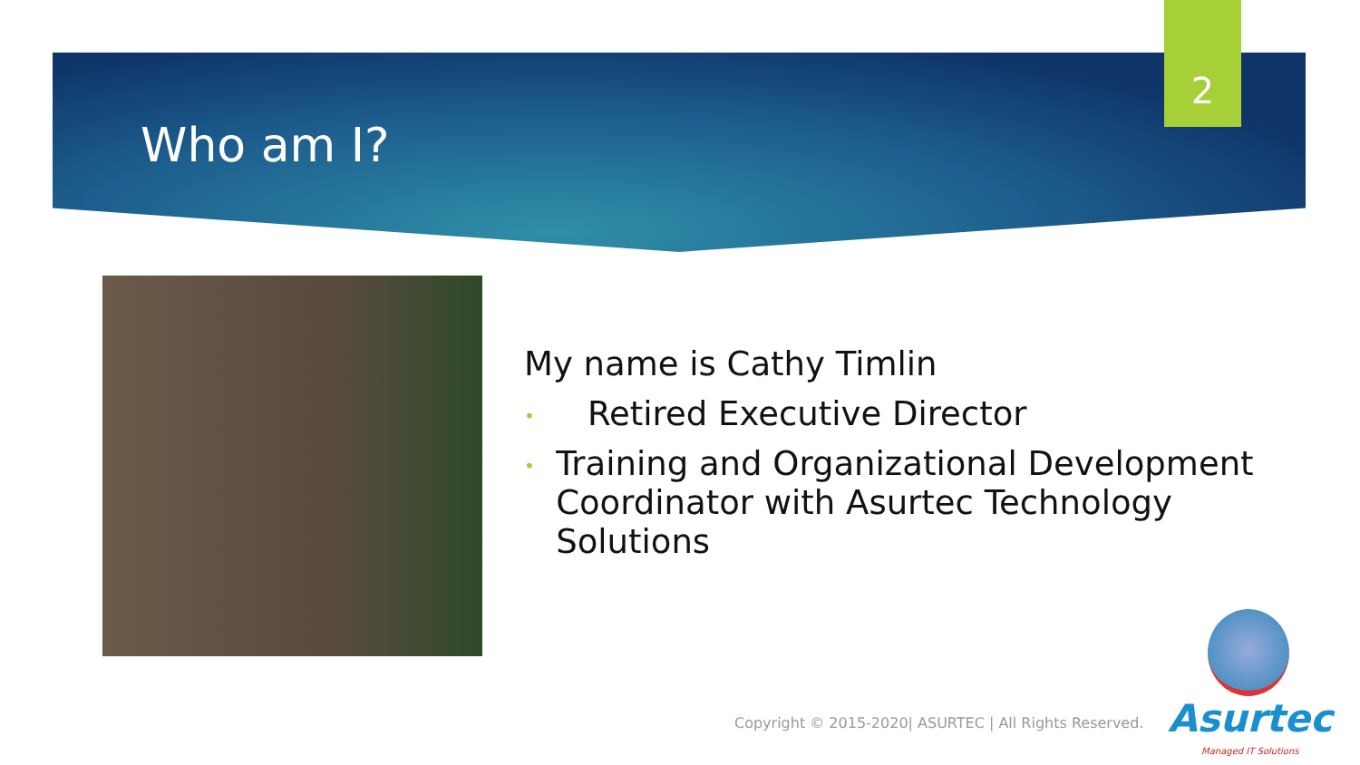2
Who am I?
My name is Cathy Timlin
•
Retired Executive Director
•
Training and Organizational Development Coordinator with Asurtec Technology Solutions
Copyright © 2015-2020| ASURTEC | All Rights Reserved.
Asurtec
Managed IT Solutions